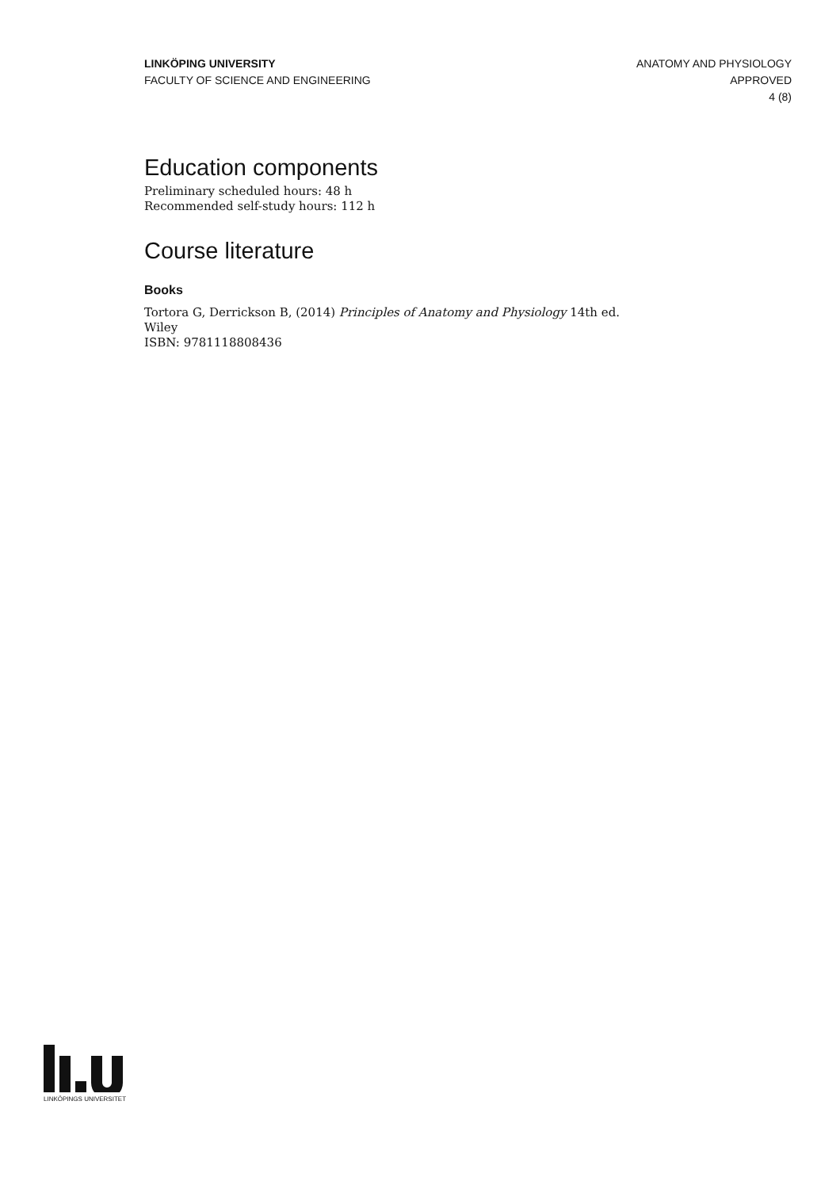LINKÖPING UNIVERSITY
FACULTY OF SCIENCE AND ENGINEERING
ANATOMY AND PHYSIOLOGY
APPROVED
4 (8)
Education components
Preliminary scheduled hours: 48 h
Recommended self-study hours: 112 h
Course literature
Books
Tortora G, Derrickson B, (2014) Principles of Anatomy and Physiology 14th ed.
Wiley
ISBN: 9781118808436
LINKÖPINGS UNIVERSITET